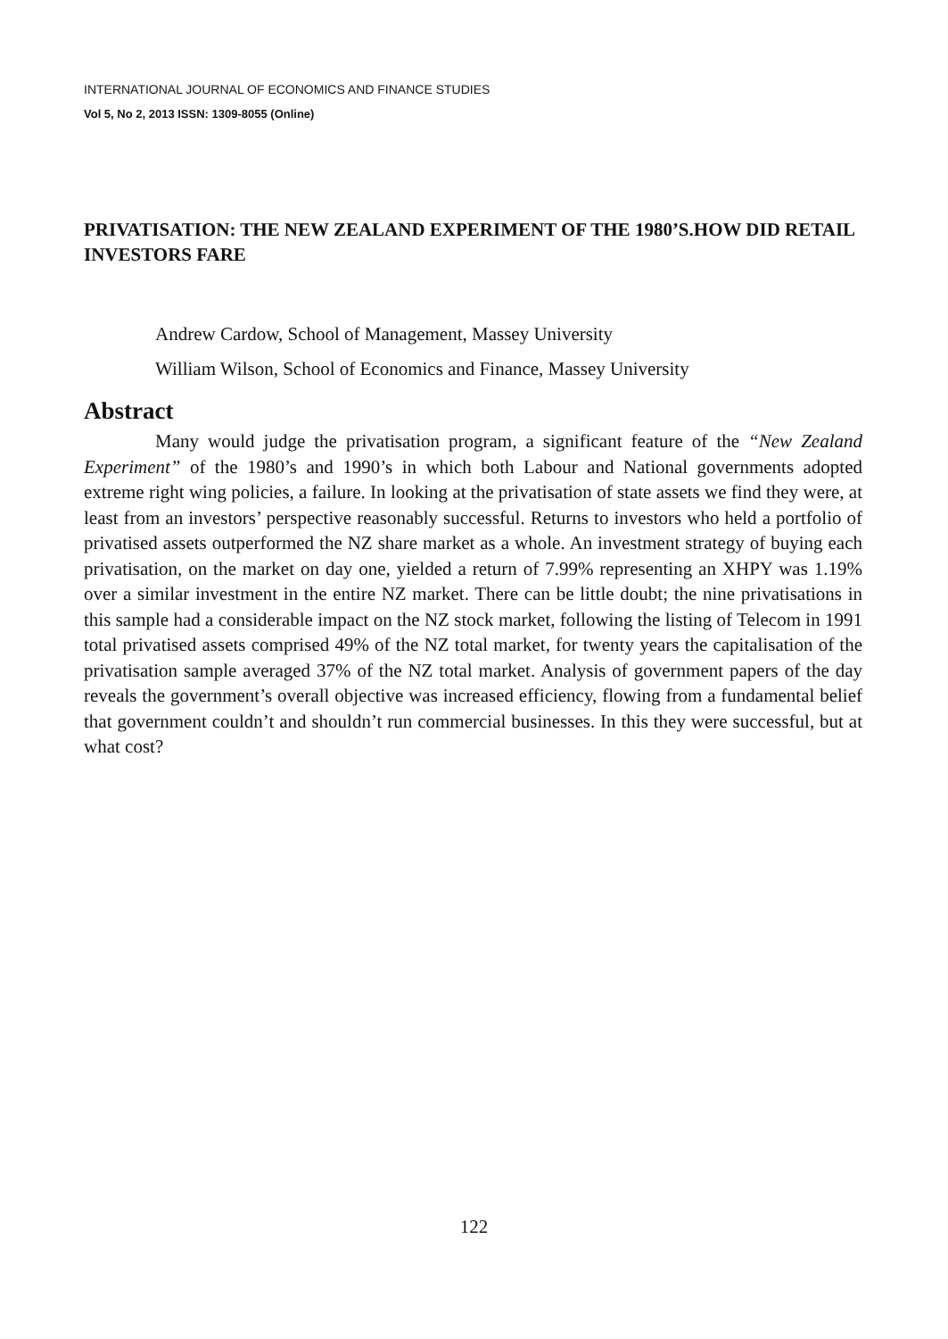INTERNATIONAL JOURNAL OF ECONOMICS AND FINANCE STUDIES
Vol 5, No 2, 2013 ISSN: 1309-8055 (Online)
PRIVATISATION: THE NEW ZEALAND EXPERIMENT OF THE 1980’S.HOW DID RETAIL INVESTORS FARE
Andrew Cardow, School of Management, Massey University
William Wilson, School of Economics and Finance, Massey University
Abstract
Many would judge the privatisation program, a significant feature of the “New Zealand Experiment” of the 1980’s and 1990’s in which both Labour and National governments adopted extreme right wing policies, a failure. In looking at the privatisation of state assets we find they were, at least from an investors’ perspective reasonably successful. Returns to investors who held a portfolio of privatised assets outperformed the NZ share market as a whole. An investment strategy of buying each privatisation, on the market on day one, yielded a return of 7.99% representing an XHPY was 1.19% over a similar investment in the entire NZ market. There can be little doubt; the nine privatisations in this sample had a considerable impact on the NZ stock market, following the listing of Telecom in 1991 total privatised assets comprised 49% of the NZ total market, for twenty years the capitalisation of the privatisation sample averaged 37% of the NZ total market. Analysis of government papers of the day reveals the government’s overall objective was increased efficiency, flowing from a fundamental belief that government couldn’t and shouldn’t run commercial businesses. In this they were successful, but at what cost?
122